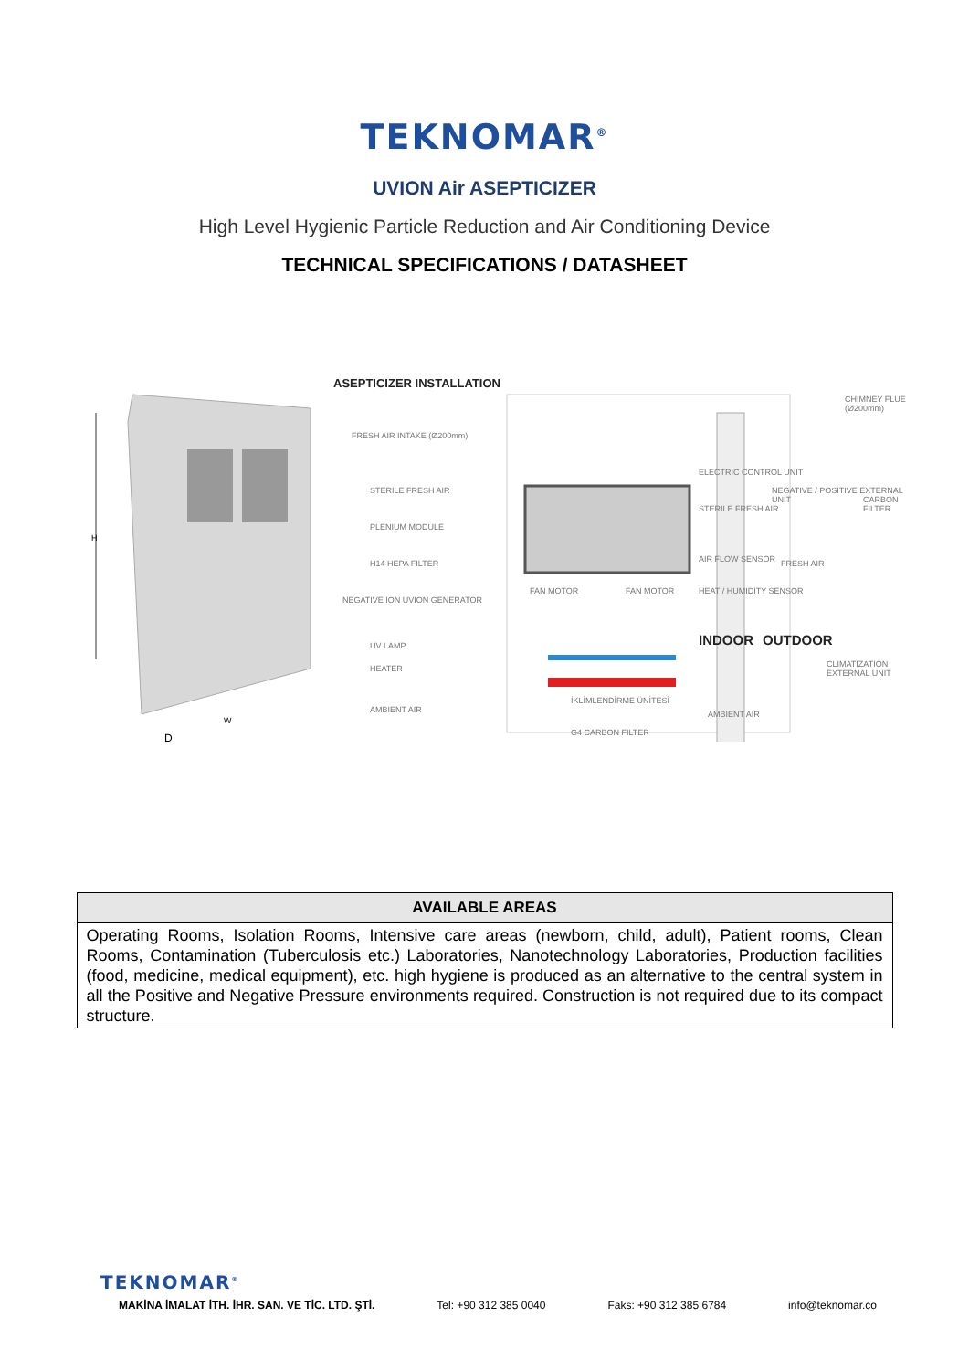TEKNOMAR<sup>®</sup>
UVION Air ASEPTICIZER
High Level Hygienic Particle Reduction and Air Conditioning Device
TECHNICAL SPECIFICATIONS / DATASHEET
H
W
D
ASEPTICIZER INSTALLATION
FRESH AIR INTAKE (Ø200mm)
STERILE FRESH AIR
PLENIUM MODULE
H14 HEPA FILTER
NEGATIVE ION UVION GENERATOR
UV LAMP
HEATER
AMBIENT AIR
FAN MOTOR FAN MOTOR
İKLİMLENDİRME ÜNİTESİ
G4 CARBON FILTER
ELECTRIC CONTROL UNIT
STERILE FRESH AIR
AIR FLOW SENSOR
HEAT / HUMIDITY SENSOR
INDOOR
AMBIENT AIR
OUTDOOR
CHIMNEY FLUE (Ø200mm)
NEGATIVE / POSITIVE EXTERNAL UNIT
CARBON FILTER
FRESH AIR
CLIMATIZATION EXTERNAL UNIT
| AVAILABLE AREAS |
| --- |
| Operating Rooms, Isolation Rooms, Intensive care areas (newborn, child, adult), Patient rooms, Clean Rooms, Contamination (Tuberculosis etc.) Laboratories, Nanotechnology Laboratories, Production facilities (food, medicine, medical equipment), etc. high hygiene is produced as an alternative to the central system in all the Positive and Negative Pressure environments required. Construction is not required due to its compact structure. |
TEKNOMAR<sup>®</sup>
MAKİNA İMALAT İTH. İHR. SAN. VE TİC. LTD. ŞTİ. Tel: +90 312 385 0040 Faks: +90 312 385 6784 info@teknomar.co